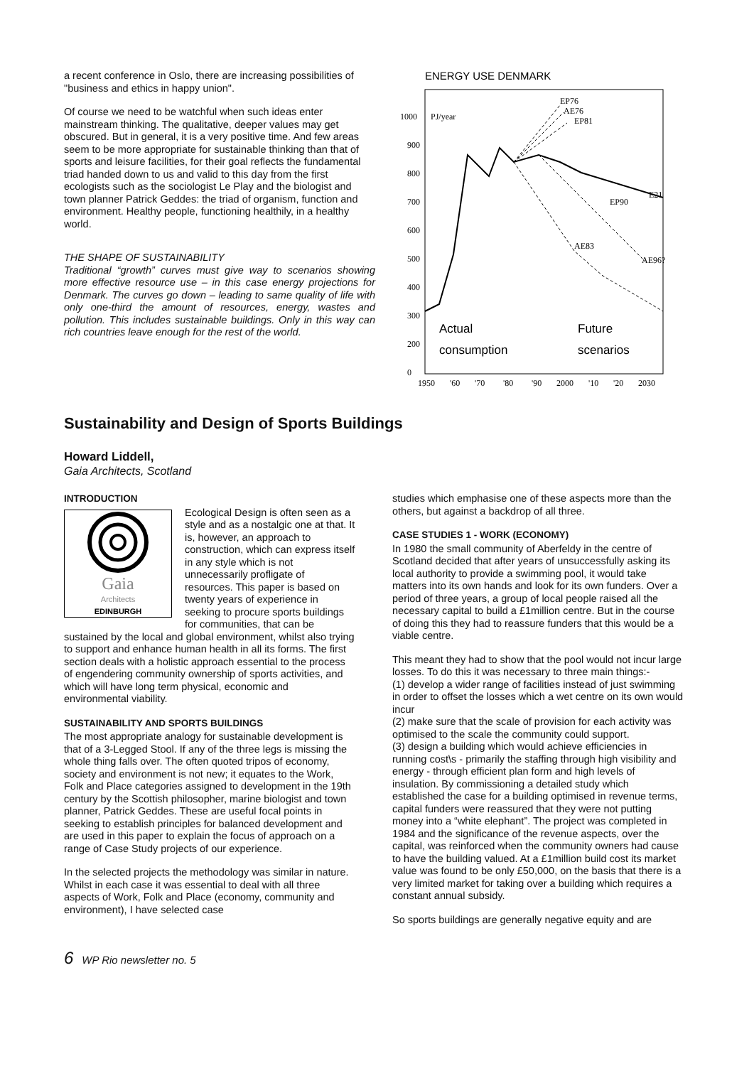a recent conference in Oslo, there are increasing possibilities of "business and ethics in happy union".
Of course we need to be watchful when such ideas enter mainstream thinking. The qualitative, deeper values may get obscured. But in general, it is a very positive time. And few areas seem to be more appropriate for sustainable thinking than that of sports and leisure facilities, for their goal reflects the fundamental triad handed down to us and valid to this day from the first ecologists such as the sociologist Le Play and the biologist and town planner Patrick Geddes: the triad of organism, function and environment. Healthy people, functioning healthily, in a healthy world.
THE SHAPE OF SUSTAINABILITY
Traditional “growth” curves must give way to scenarios showing more effective resource use – in this case energy projections for Denmark. The curves go down – leading to same quality of life with only one-third the amount of resources, energy, wastes and pollution. This includes sustainable buildings. Only in this way can rich countries leave enough for the rest of the world.
ENERGY USE DENMARK
1000
PJ/year
900
800
700
600
500
400
300
200
0
EP76
AE76
EP81
E21
EP90
AE83
AE96?
Actual
consumption
Future
scenarios
1950
'60
'70
'80
'90
2000
'10
'20
2030
Sustainability and Design of Sports Buildings
Howard Liddell,
Gaia Architects, Scotland
INTRODUCTION
Gaia
Architects
EDINBURGH Ecological Design is often seen as a style and as a nostalgic one at that. It is, however, an approach to construction, which can express itself in any style which is not unnecessarily profligate of resources. This paper is based on twenty years of experience in seeking to procure sports buildings for communities, that can be sustained by the local and global environment, whilst also trying to support and enhance human health in all its forms. The first section deals with a holistic approach essential to the process of engendering community ownership of sports activities, and which will have long term physical, economic and environmental viability.
SUSTAINABILITY AND SPORTS BUILDINGS
The most appropriate analogy for sustainable development is that of a 3-Legged Stool. If any of the three legs is missing the whole thing falls over. The often quoted tripos of economy, society and environment is not new; it equates to the Work, Folk and Place categories assigned to development in the 19th century by the Scottish philosopher, marine biologist and town planner, Patrick Geddes. These are useful focal points in seeking to establish principles for balanced development and are used in this paper to explain the focus of approach on a range of Case Study projects of our experience.
In the selected projects the methodology was similar in nature. Whilst in each case it was essential to deal with all three aspects of Work, Folk and Place (economy, community and environment), I have selected case
studies which emphasise one of these aspects more than the others, but against a backdrop of all three.
CASE STUDIES 1 - WORK (ECONOMY)
In 1980 the small community of Aberfeldy in the centre of Scotland decided that after years of unsuccessfully asking its local authority to provide a swimming pool, it would take matters into its own hands and look for its own funders. Over a period of three years, a group of local people raised all the necessary capital to build a £1million centre. But in the course of doing this they had to reassure funders that this would be a viable centre.
This meant they had to show that the pool would not incur large losses. To do this it was necessary to three main things:-
(1) develop a wider range of facilities instead of just swimming in order to offset the losses which a wet centre on its own would incur
(2) make sure that the scale of provision for each activity was optimised to the scale the community could support.
(3) design a building which would achieve efficiencies in running cost\s - primarily the staffing through high visibility and energy - through efficient plan form and high levels of insulation. By commissioning a detailed study which established the case for a building optimised in revenue terms, capital funders were reassured that they were not putting money into a “white elephant”. The project was completed in 1984 and the significance of the revenue aspects, over the capital, was reinforced when the community owners had cause to have the building valued. At a £1million build cost its market value was found to be only £50,000, on the basis that there is a very limited market for taking over a building which requires a constant annual subsidy.
So sports buildings are generally negative equity and are
6 WP Rio newsletter no. 5